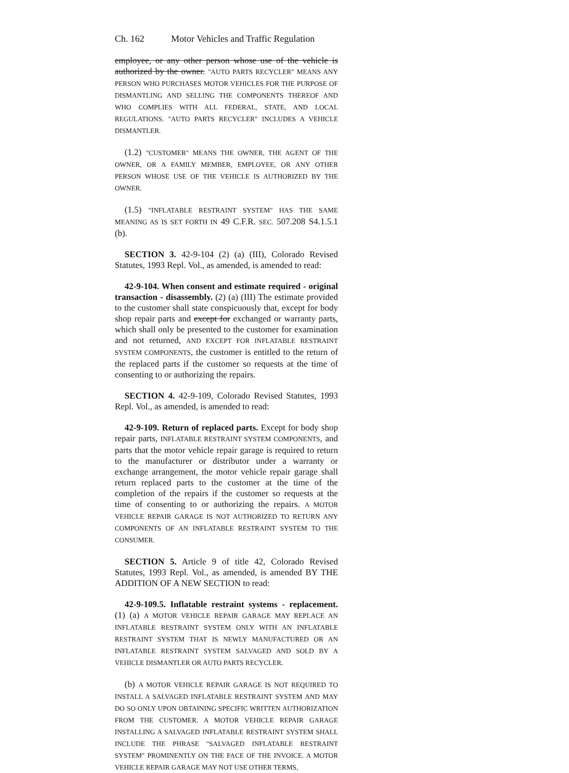Ch. 162 Motor Vehicles and Traffic Regulation
employee, or any other person whose use of the vehicle is authorized by the owner. "AUTO PARTS RECYCLER" MEANS ANY PERSON WHO PURCHASES MOTOR VEHICLES FOR THE PURPOSE OF DISMANTLING AND SELLING THE COMPONENTS THEREOF AND WHO COMPLIES WITH ALL FEDERAL, STATE, AND LOCAL REGULATIONS. "AUTO PARTS RECYCLER" INCLUDES A VEHICLE DISMANTLER.
(1.2) "CUSTOMER" MEANS THE OWNER, THE AGENT OF THE OWNER, OR A FAMILY MEMBER, EMPLOYEE, OR ANY OTHER PERSON WHOSE USE OF THE VEHICLE IS AUTHORIZED BY THE OWNER.
(1.5) "INFLATABLE RESTRAINT SYSTEM" HAS THE SAME MEANING AS IS SET FORTH IN 49 C.F.R. SEC. 507.208 S4.1.5.1 (b).
SECTION 3. 42-9-104 (2) (a) (III), Colorado Revised Statutes, 1993 Repl. Vol., as amended, is amended to read:
42-9-104. When consent and estimate required - original transaction - disassembly. (2) (a) (III) The estimate provided to the customer shall state conspicuously that, except for body shop repair parts and except for exchanged or warranty parts, which shall only be presented to the customer for examination and not returned, AND EXCEPT FOR INFLATABLE RESTRAINT SYSTEM COMPONENTS, the customer is entitled to the return of the replaced parts if the customer so requests at the time of consenting to or authorizing the repairs.
SECTION 4. 42-9-109, Colorado Revised Statutes, 1993 Repl. Vol., as amended, is amended to read:
42-9-109. Return of replaced parts. Except for body shop repair parts, INFLATABLE RESTRAINT SYSTEM COMPONENTS, and parts that the motor vehicle repair garage is required to return to the manufacturer or distributor under a warranty or exchange arrangement, the motor vehicle repair garage shall return replaced parts to the customer at the time of the completion of the repairs if the customer so requests at the time of consenting to or authorizing the repairs. A MOTOR VEHICLE REPAIR GARAGE IS NOT AUTHORIZED TO RETURN ANY COMPONENTS OF AN INFLATABLE RESTRAINT SYSTEM TO THE CONSUMER.
SECTION 5. Article 9 of title 42, Colorado Revised Statutes, 1993 Repl. Vol., as amended, is amended BY THE ADDITION OF A NEW SECTION to read:
42-9-109.5. Inflatable restraint systems - replacement. (1) (a) A MOTOR VEHICLE REPAIR GARAGE MAY REPLACE AN INFLATABLE RESTRAINT SYSTEM ONLY WITH AN INFLATABLE RESTRAINT SYSTEM THAT IS NEWLY MANUFACTURED OR AN INFLATABLE RESTRAINT SYSTEM SALVAGED AND SOLD BY A VEHICLE DISMANTLER OR AUTO PARTS RECYCLER.
(b) A MOTOR VEHICLE REPAIR GARAGE IS NOT REQUIRED TO INSTALL A SALVAGED INFLATABLE RESTRAINT SYSTEM AND MAY DO SO ONLY UPON OBTAINING SPECIFIC WRITTEN AUTHORIZATION FROM THE CUSTOMER. A MOTOR VEHICLE REPAIR GARAGE INSTALLING A SALVAGED INFLATABLE RESTRAINT SYSTEM SHALL INCLUDE THE PHRASE "SALVAGED INFLATABLE RESTRAINT SYSTEM" PROMINENTLY ON THE FACE OF THE INVOICE. A MOTOR VEHICLE REPAIR GARAGE MAY NOT USE OTHER TERMS,